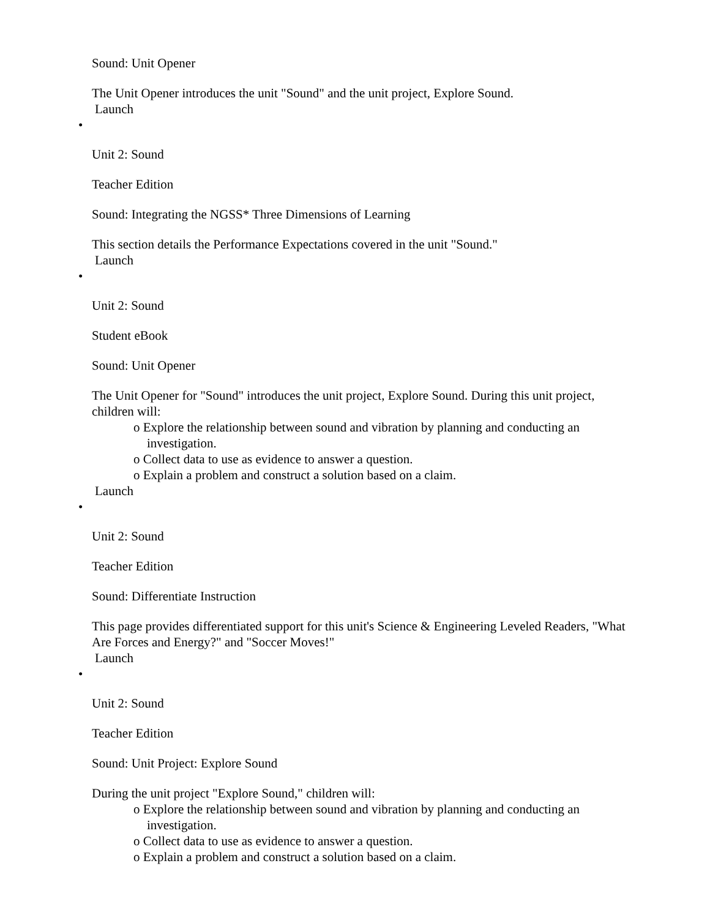Sound: Unit Opener
The Unit Opener introduces the unit "Sound" and the unit project, Explore Sound.
Launch
•
Unit 2: Sound
Teacher Edition
Sound: Integrating the NGSS* Three Dimensions of Learning
This section details the Performance Expectations covered in the unit "Sound."
Launch
•
Unit 2: Sound
Student eBook
Sound: Unit Opener
The Unit Opener for "Sound" introduces the unit project, Explore Sound. During this unit project, children will:
o Explore the relationship between sound and vibration by planning and conducting an investigation.
o Collect data to use as evidence to answer a question.
o Explain a problem and construct a solution based on a claim.
Launch
•
Unit 2: Sound
Teacher Edition
Sound: Differentiate Instruction
This page provides differentiated support for this unit's Science & Engineering Leveled Readers, "What Are Forces and Energy?" and "Soccer Moves!"
Launch
•
Unit 2: Sound
Teacher Edition
Sound: Unit Project: Explore Sound
During the unit project "Explore Sound," children will:
o Explore the relationship between sound and vibration by planning and conducting an investigation.
o Collect data to use as evidence to answer a question.
o Explain a problem and construct a solution based on a claim.